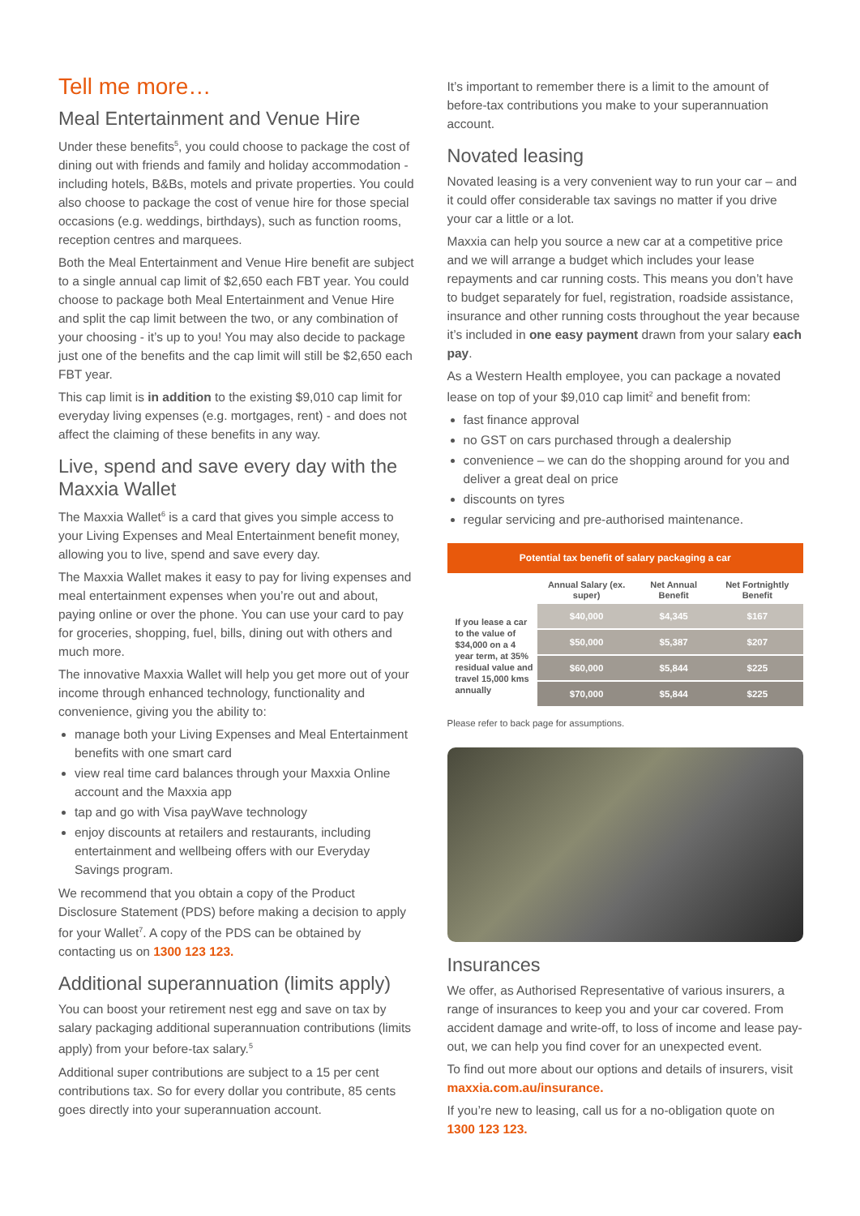Tell me more…
Meal Entertainment and Venue Hire
Under these benefits<sup>5</sup>, you could choose to package the cost of dining out with friends and family and holiday accommodation - including hotels, B&Bs, motels and private properties. You could also choose to package the cost of venue hire for those special occasions (e.g. weddings, birthdays), such as function rooms, reception centres and marquees.
Both the Meal Entertainment and Venue Hire benefit are subject to a single annual cap limit of $2,650 each FBT year. You could choose to package both Meal Entertainment and Venue Hire and split the cap limit between the two, or any combination of your choosing - it’s up to you! You may also decide to package just one of the benefits and the cap limit will still be $2,650 each FBT year.
This cap limit is in addition to the existing $9,010 cap limit for everyday living expenses (e.g. mortgages, rent) - and does not affect the claiming of these benefits in any way.
Live, spend and save every day with the Maxxia Wallet
The Maxxia Wallet<sup>6</sup> is a card that gives you simple access to your Living Expenses and Meal Entertainment benefit money, allowing you to live, spend and save every day.
The Maxxia Wallet makes it easy to pay for living expenses and meal entertainment expenses when you’re out and about, paying online or over the phone. You can use your card to pay for groceries, shopping, fuel, bills, dining out with others and much more.
The innovative Maxxia Wallet will help you get more out of your income through enhanced technology, functionality and convenience, giving you the ability to:
manage both your Living Expenses and Meal Entertainment benefits with one smart card
view real time card balances through your Maxxia Online account and the Maxxia app
tap and go with Visa payWave technology
enjoy discounts at retailers and restaurants, including entertainment and wellbeing offers with our Everyday Savings program.
We recommend that you obtain a copy of the Product Disclosure Statement (PDS) before making a decision to apply for your Wallet<sup>7</sup>. A copy of the PDS can be obtained by contacting us on 1300 123 123.
Additional superannuation (limits apply)
You can boost your retirement nest egg and save on tax by salary packaging additional superannuation contributions (limits apply) from your before-tax salary.<sup>5</sup>
Additional super contributions are subject to a 15 per cent contributions tax. So for every dollar you contribute, 85 cents goes directly into your superannuation account.
It’s important to remember there is a limit to the amount of before-tax contributions you make to your superannuation account.
Novated leasing
Novated leasing is a very convenient way to run your car – and it could offer considerable tax savings no matter if you drive your car a little or a lot.
Maxxia can help you source a new car at a competitive price and we will arrange a budget which includes your lease repayments and car running costs. This means you don’t have to budget separately for fuel, registration, roadside assistance, insurance and other running costs throughout the year because it’s included in one easy payment drawn from your salary each pay.
As a Western Health employee, you can package a novated lease on top of your $9,010 cap limit<sup>2</sup> and benefit from:
fast finance approval
no GST on cars purchased through a dealership
convenience – we can do the shopping around for you and deliver a great deal on price
discounts on tyres
regular servicing and pre-authorised maintenance.
| Potential tax benefit of salary packaging a car | | | |
| --- | --- | --- | --- |
| | Annual Salary (ex. super) | Net Annual Benefit | Net Fortnightly Benefit |
| If you lease a car to the value of $34,000 on a 4 year term, at 35% residual value and travel 15,000 kms annually | $40,000 | $4,345 | $167 |
| | $50,000 | $5,387 | $207 |
| | $60,000 | $5,844 | $225 |
| | $70,000 | $5,844 | $225 |
Please refer to back page for assumptions.
Insurances
We offer, as Authorised Representative of various insurers, a range of insurances to keep you and your car covered. From accident damage and write-off, to loss of income and lease pay-out, we can help you find cover for an unexpected event.
To find out more about our options and details of insurers, visit maxxia.com.au/insurance.
If you’re new to leasing, call us for a no-obligation quote on 1300 123 123.